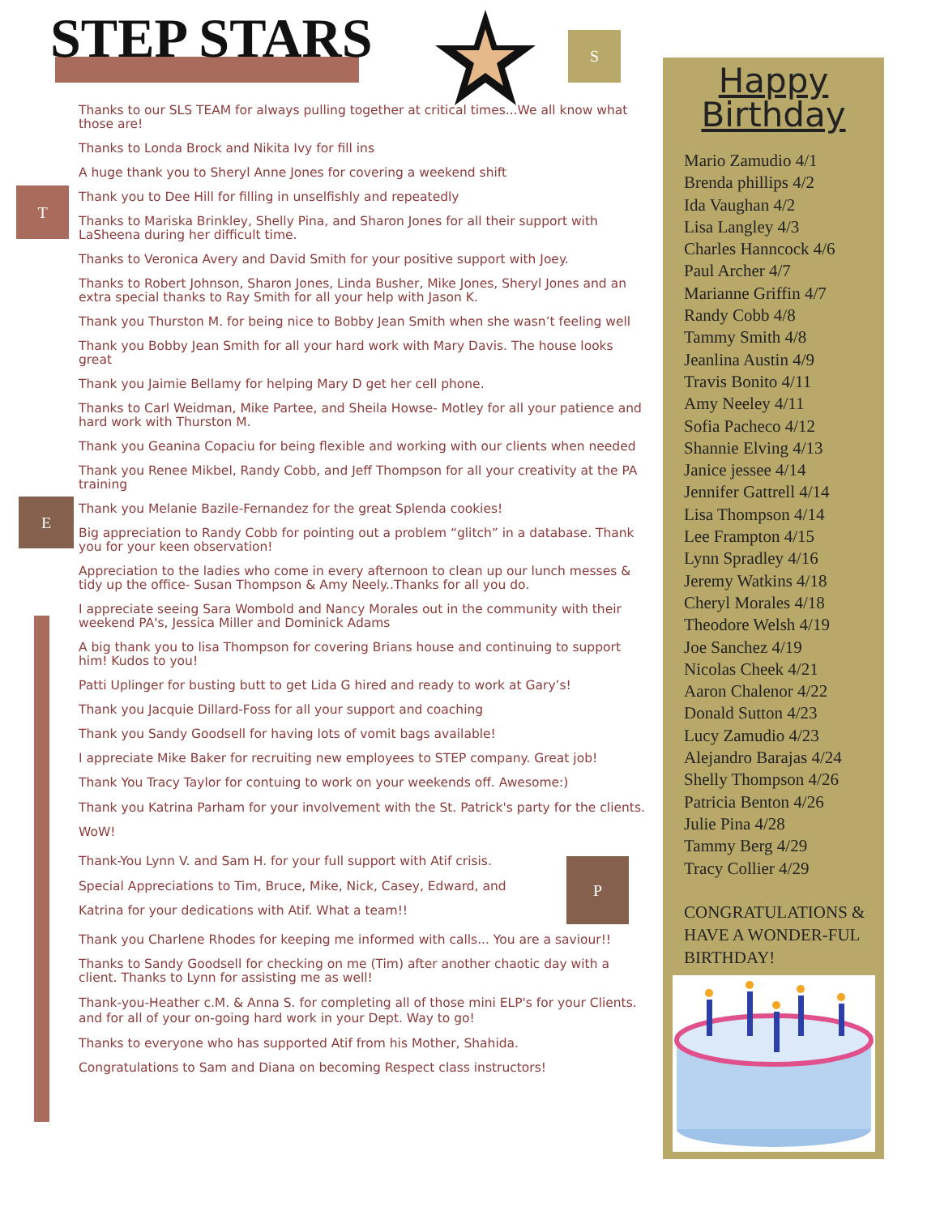STEP STARS S
T
E
P
Thanks to our SLS TEAM for always pulling together at critical times...We all know what those are!
Thanks to Londa Brock and Nikita Ivy for fill ins
A huge thank you to Sheryl Anne Jones for covering a weekend shift
Thank you to Dee Hill for filling in unselfishly and repeatedly
Thanks to Mariska Brinkley, Shelly Pina, and Sharon Jones for all their support with LaSheena during her difficult time.
Thanks to Veronica Avery and David Smith for your positive support with Joey.
Thanks to Robert Johnson, Sharon Jones, Linda Busher, Mike Jones, Sheryl Jones and an extra special thanks to Ray Smith for all your help with Jason K.
Thank you Thurston M. for being nice to Bobby Jean Smith when she wasn’t feeling well
Thank you Bobby Jean Smith for all your hard work with Mary Davis. The house looks great
Thank you Jaimie Bellamy for helping Mary D get her cell phone.
Thanks to Carl Weidman, Mike Partee, and Sheila Howse- Motley for all your patience and hard work with Thurston M.
Thank you Geanina Copaciu for being flexible and working with our clients when needed
Thank you Renee Mikbel, Randy Cobb, and Jeff Thompson for all your creativity at the PA training
Thank you Melanie Bazile-Fernandez for the great Splenda cookies!
Big appreciation to Randy Cobb for pointing out a problem “glitch” in a database. Thank you for your keen observation!
Appreciation to the ladies who come in every afternoon to clean up our lunch messes & tidy up the office- Susan Thompson & Amy Neely..Thanks for all you do.
I appreciate seeing Sara Wombold and Nancy Morales out in the community with their weekend PA's, Jessica Miller and Dominick Adams
A big thank you to lisa Thompson for covering Brians house and continuing to support him! Kudos to you!
Patti Uplinger for busting butt to get Lida G hired and ready to work at Gary’s!
Thank you Jacquie Dillard-Foss for all your support and coaching
Thank you Sandy Goodsell for having lots of vomit bags available!
I appreciate Mike Baker for recruiting new employees to STEP company. Great job!
Thank You Tracy Taylor for contuing to work on your weekends off. Awesome:)
Thank you Katrina Parham for your involvement with the St. Patrick's party for the clients. WoW!
Thank-You Lynn V. and Sam H. for your full support with Atif crisis.
Special Appreciations to Tim, Bruce, Mike, Nick, Casey, Edward, and
Katrina for your dedications with Atif. What a team!!
Thank you Charlene Rhodes for keeping me informed with calls... You are a saviour!!
Thanks to Sandy Goodsell for checking on me (Tim) after another chaotic day with a client. Thanks to Lynn for assisting me as well!
Thank-you-Heather c.M. & Anna S. for completing all of those mini ELP's for your Clients. and for all of your on-going hard work in your Dept. Way to go!
Thanks to everyone who has supported Atif from his Mother, Shahida.
Congratulations to Sam and Diana on becoming Respect class instructors!
Happy
Birthday
Mario Zamudio 4/1
Brenda phillips 4/2
Ida Vaughan 4/2
Lisa Langley 4/3
Charles Hanncock 4/6
Paul Archer 4/7
Marianne Griffin 4/7
Randy Cobb 4/8
Tammy Smith 4/8
Jeanlina Austin 4/9
Travis Bonito 4/11
Amy Neeley 4/11
Sofia Pacheco 4/12
Shannie Elving 4/13
Janice jessee 4/14
Jennifer Gattrell 4/14
Lisa Thompson 4/14
Lee Frampton 4/15
Lynn Spradley 4/16
Jeremy Watkins 4/18
Cheryl Morales 4/18
Theodore Welsh 4/19
Joe Sanchez 4/19
Nicolas Cheek 4/21
Aaron Chalenor 4/22
Donald Sutton 4/23
Lucy Zamudio 4/23
Alejandro Barajas 4/24
Shelly Thompson 4/26
Patricia Benton 4/26
Julie Pina 4/28
Tammy Berg 4/29
Tracy Collier 4/29
CONGRATULATIONS & HAVE A WONDER-FUL BIRTHDAY!